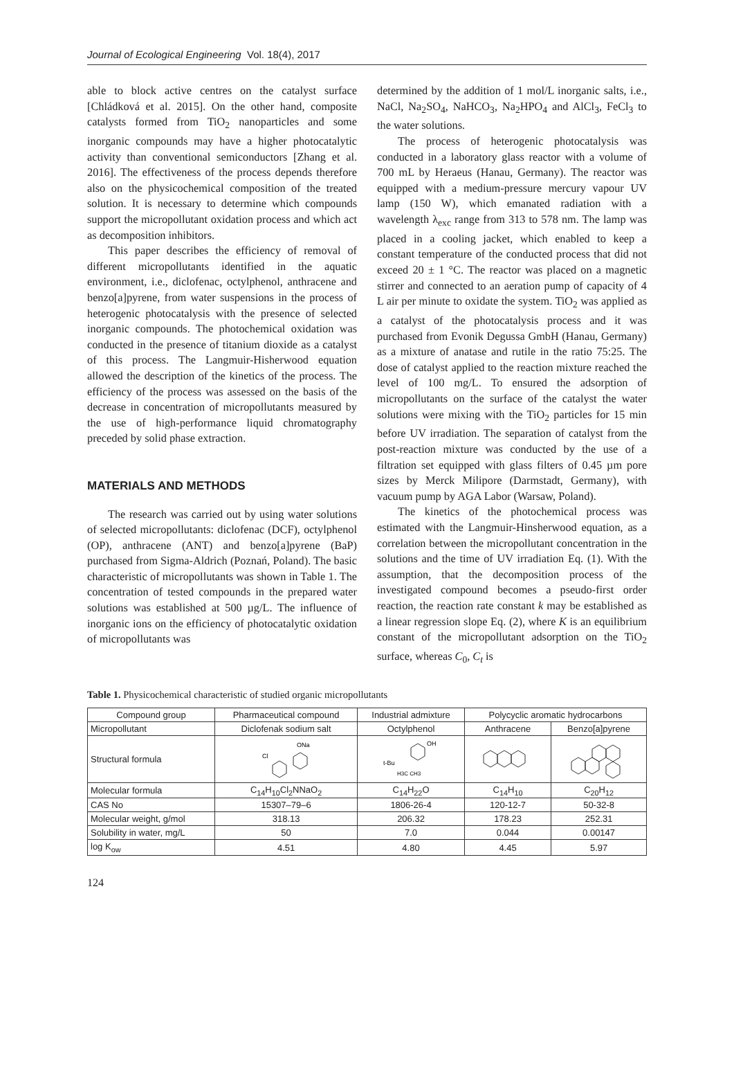Journal of Ecological Engineering Vol. 18(4), 2017
able to block active centres on the catalyst surface [Chládková et al. 2015]. On the other hand, composite catalysts formed from TiO<sub>2</sub> nanoparticles and some inorganic compounds may have a higher photocatalytic activity than conventional semiconductors [Zhang et al. 2016]. The effectiveness of the process depends therefore also on the physicochemical composition of the treated solution. It is necessary to determine which compounds support the micropollutant oxidation process and which act as decomposition inhibitors.
This paper describes the efficiency of removal of different micropollutants identified in the aquatic environment, i.e., diclofenac, octylphenol, anthracene and benzo[a]pyrene, from water suspensions in the process of heterogenic photocatalysis with the presence of selected inorganic compounds. The photochemical oxidation was conducted in the presence of titanium dioxide as a catalyst of this process. The Langmuir-Hisherwood equation allowed the description of the kinetics of the process. The efficiency of the process was assessed on the basis of the decrease in concentration of micropollutants measured by the use of high-performance liquid chromatography preceded by solid phase extraction.
MATERIALS AND METHODS
The research was carried out by using water solutions of selected micropollutants: diclofenac (DCF), octylphenol (OP), anthracene (ANT) and benzo[a]pyrene (BaP) purchased from Sigma-Aldrich (Poznań, Poland). The basic characteristic of micropollutants was shown in Table 1. The concentration of tested compounds in the prepared water solutions was established at 500 µg/L. The influence of inorganic ions on the efficiency of photocatalytic oxidation of micropollutants was
determined by the addition of 1 mol/L inorganic salts, i.e., NaCl, Na<sub>2</sub>SO<sub>4</sub>, NaHCO<sub>3</sub>, Na<sub>2</sub>HPO<sub>4</sub> and AlCl<sub>3</sub>, FeCl<sub>3</sub> to the water solutions.
The process of heterogenic photocatalysis was conducted in a laboratory glass reactor with a volume of 700 mL by Heraeus (Hanau, Germany). The reactor was equipped with a medium-pressure mercury vapour UV lamp (150 W), which emanated radiation with a wavelength λ<sub>exc</sub> range from 313 to 578 nm. The lamp was placed in a cooling jacket, which enabled to keep a constant temperature of the conducted process that did not exceed 20 ± 1 °C. The reactor was placed on a magnetic stirrer and connected to an aeration pump of capacity of 4 L air per minute to oxidate the system. TiO<sub>2</sub> was applied as a catalyst of the photocatalysis process and it was purchased from Evonik Degussa GmbH (Hanau, Germany) as a mixture of anatase and rutile in the ratio 75:25. The dose of catalyst applied to the reaction mixture reached the level of 100 mg/L. To ensured the adsorption of micropollutants on the surface of the catalyst the water solutions were mixing with the TiO<sub>2</sub> particles for 15 min before UV irradiation. The separation of catalyst from the post-reaction mixture was conducted by the use of a filtration set equipped with glass filters of 0.45 µm pore sizes by Merck Milipore (Darmstadt, Germany), with vacuum pump by AGA Labor (Warsaw, Poland).
The kinetics of the photochemical process was estimated with the Langmuir-Hinsherwood equation, as a correlation between the micropollutant concentration in the solutions and the time of UV irradiation Eq. (1). With the assumption, that the decomposition process of the investigated compound becomes a pseudo-first order reaction, the reaction rate constant k may be established as a linear regression slope Eq. (2), where K is an equilibrium constant of the micropollutant adsorption on the TiO<sub>2</sub> surface, whereas C<sub>0</sub>, C<sub>t</sub> is
Table 1. Physicochemical characteristic of studied organic micropollutants
| Compound group | Pharmaceutical compound | Industrial admixture | Polycyclic aromatic hydrocarbons | |
| --- | --- | --- | --- | --- |
| Micropollutant | Diclofenak sodium salt | Octylphenol | Anthracene | Benzo[a]pyrene |
| Structural formula | Cl ONa | OH t-Bu H3C CH3 | | |
| Molecular formula | C<sub>14</sub>H<sub>10</sub>Cl<sub>2</sub>NNaO<sub>2</sub> | C<sub>14</sub>H<sub>22</sub>O | C<sub>14</sub>H<sub>10</sub> | C<sub>20</sub>H<sub>12</sub> |
| CAS No | 15307–79–6 | 1806-26-4 | 120-12-7 | 50-32-8 |
| Molecular weight, g/mol | 318.13 | 206.32 | 178.23 | 252.31 |
| Solubility in water, mg/L | 50 | 7.0 | 0.044 | 0.00147 |
| log K<sub>ow</sub> | 4.51 | 4.80 | 4.45 | 5.97 |
124